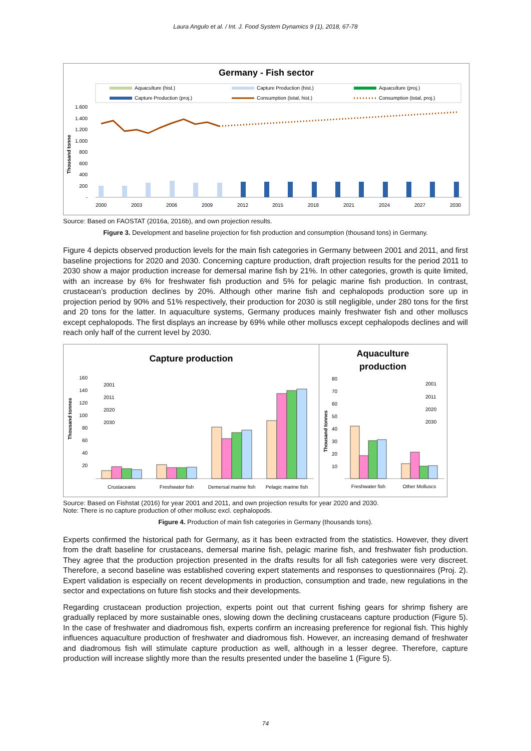Laura Angulo et al. / Int. J. Food System Dynamics 9 (1), 2018, 67-78
Germany - Fish sector
Aquaculture (hist.)
Capture Production (hist.)
Aquaculture (proj.)
Capture Production (proj.)
Consumption (total, hist.)
Consumption (total, proj.)
Thousand tonne
1.600
1.400
1.200
1.000
800
600
400
200
-
2000
2003
2006
2009
2012
2015
2018
2021
2024
2027
2030
Source: Based on FAOSTAT (2016a, 2016b), and own projection results.
Figure 3. Development and baseline projection for fish production and consumption (thousand tons) in Germany.
Figure 4 depicts observed production levels for the main fish categories in Germany between 2001 and 2011, and first baseline projections for 2020 and 2030. Concerning capture production, draft projection results for the period 2011 to 2030 show a major production increase for demersal marine fish by 21%. In other categories, growth is quite limited, with an increase by 6% for freshwater fish production and 5% for pelagic marine fish production. In contrast, crustacean’s production declines by 20%. Although other marine fish and cephalopods production sore up in projection period by 90% and 51% respectively, their production for 2030 is still negligible, under 280 tons for the first and 20 tons for the latter. In aquaculture systems, Germany produces mainly freshwater fish and other molluscs except cephalopods. The first displays an increase by 69% while other molluscs except cephalopods declines and will reach only half of the current level by 2030.
Capture production
Thousand tonnes
2001
2011
2020
2030
160
140
120
100
80
60
40
20
Crustaceans
Freshwater fish
Demersal marine fish
Pelagic marine fish
Aquaculture
production
Thousand tonnes
2001
2011
2020
2030
80
70
60
50
40
30
20
10
Freshwater fish
Other Molluscs
Source: Based on Fishstat (2016) for year 2001 and 2011, and own projection results for year 2020 and 2030.
Note: There is no capture production of other mollusc excl. cephalopods.
Figure 4. Production of main fish categories in Germany (thousands tons).
Experts confirmed the historical path for Germany, as it has been extracted from the statistics. However, they divert from the draft baseline for crustaceans, demersal marine fish, pelagic marine fish, and freshwater fish production. They agree that the production projection presented in the drafts results for all fish categories were very discreet. Therefore, a second baseline was established covering expert statements and responses to questionnaires (Proj. 2). Expert validation is especially on recent developments in production, consumption and trade, new regulations in the sector and expectations on future fish stocks and their developments.
Regarding crustacean production projection, experts point out that current fishing gears for shrimp fishery are gradually replaced by more sustainable ones, slowing down the declining crustaceans capture production (Figure 5). In the case of freshwater and diadromous fish, experts confirm an increasing preference for regional fish. This highly influences aquaculture production of freshwater and diadromous fish. However, an increasing demand of freshwater and diadromous fish will stimulate capture production as well, although in a lesser degree. Therefore, capture production will increase slightly more than the results presented under the baseline 1 (Figure 5).
74